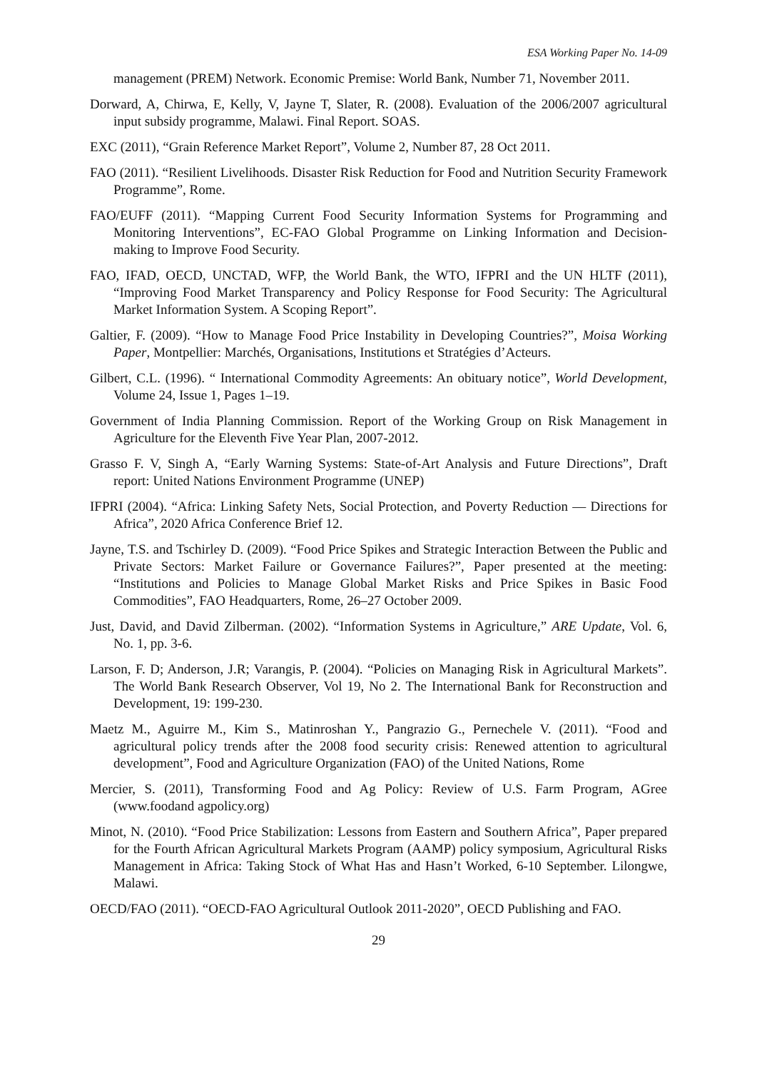ESA Working Paper No. 14-09
management (PREM) Network. Economic Premise: World Bank, Number 71, November 2011.
Dorward, A, Chirwa, E, Kelly, V, Jayne T, Slater, R. (2008). Evaluation of the 2006/2007 agricultural input subsidy programme, Malawi. Final Report. SOAS.
EXC (2011), “Grain Reference Market Report”, Volume 2, Number 87, 28 Oct 2011.
FAO (2011). “Resilient Livelihoods. Disaster Risk Reduction for Food and Nutrition Security Framework Programme”, Rome.
FAO/EUFF (2011). “Mapping Current Food Security Information Systems for Programming and Monitoring Interventions”, EC-FAO Global Programme on Linking Information and Decision-making to Improve Food Security.
FAO, IFAD, OECD, UNCTAD, WFP, the World Bank, the WTO, IFPRI and the UN HLTF (2011), “Improving Food Market Transparency and Policy Response for Food Security: The Agricultural Market Information System. A Scoping Report”.
Galtier, F. (2009). “How to Manage Food Price Instability in Developing Countries?”, Moisa Working Paper, Montpellier: Marchés, Organisations, Institutions et Stratégies d’Acteurs.
Gilbert, C.L. (1996). “ International Commodity Agreements: An obituary notice”, World Development, Volume 24, Issue 1, Pages 1–19.
Government of India Planning Commission. Report of the Working Group on Risk Management in Agriculture for the Eleventh Five Year Plan, 2007-2012.
Grasso F. V, Singh A, “Early Warning Systems: State-of-Art Analysis and Future Directions”, Draft report: United Nations Environment Programme (UNEP)
IFPRI (2004). “Africa: Linking Safety Nets, Social Protection, and Poverty Reduction — Directions for Africa”, 2020 Africa Conference Brief 12.
Jayne, T.S. and Tschirley D. (2009). “Food Price Spikes and Strategic Interaction Between the Public and Private Sectors: Market Failure or Governance Failures?”, Paper presented at the meeting: “Institutions and Policies to Manage Global Market Risks and Price Spikes in Basic Food Commodities”, FAO Headquarters, Rome, 26–27 October 2009.
Just, David, and David Zilberman. (2002). “Information Systems in Agriculture,” ARE Update, Vol. 6, No. 1, pp. 3-6.
Larson, F. D; Anderson, J.R; Varangis, P. (2004). “Policies on Managing Risk in Agricultural Markets”. The World Bank Research Observer, Vol 19, No 2. The International Bank for Reconstruction and Development, 19: 199-230.
Maetz M., Aguirre M., Kim S., Matinroshan Y., Pangrazio G., Pernechele V. (2011). “Food and agricultural policy trends after the 2008 food security crisis: Renewed attention to agricultural development”, Food and Agriculture Organization (FAO) of the United Nations, Rome
Mercier, S. (2011), Transforming Food and Ag Policy: Review of U.S. Farm Program, AGree (www.foodand agpolicy.org)
Minot, N. (2010). “Food Price Stabilization: Lessons from Eastern and Southern Africa”, Paper prepared for the Fourth African Agricultural Markets Program (AAMP) policy symposium, Agricultural Risks Management in Africa: Taking Stock of What Has and Hasn’t Worked, 6-10 September. Lilongwe, Malawi.
OECD/FAO (2011). “OECD-FAO Agricultural Outlook 2011-2020”, OECD Publishing and FAO.
29